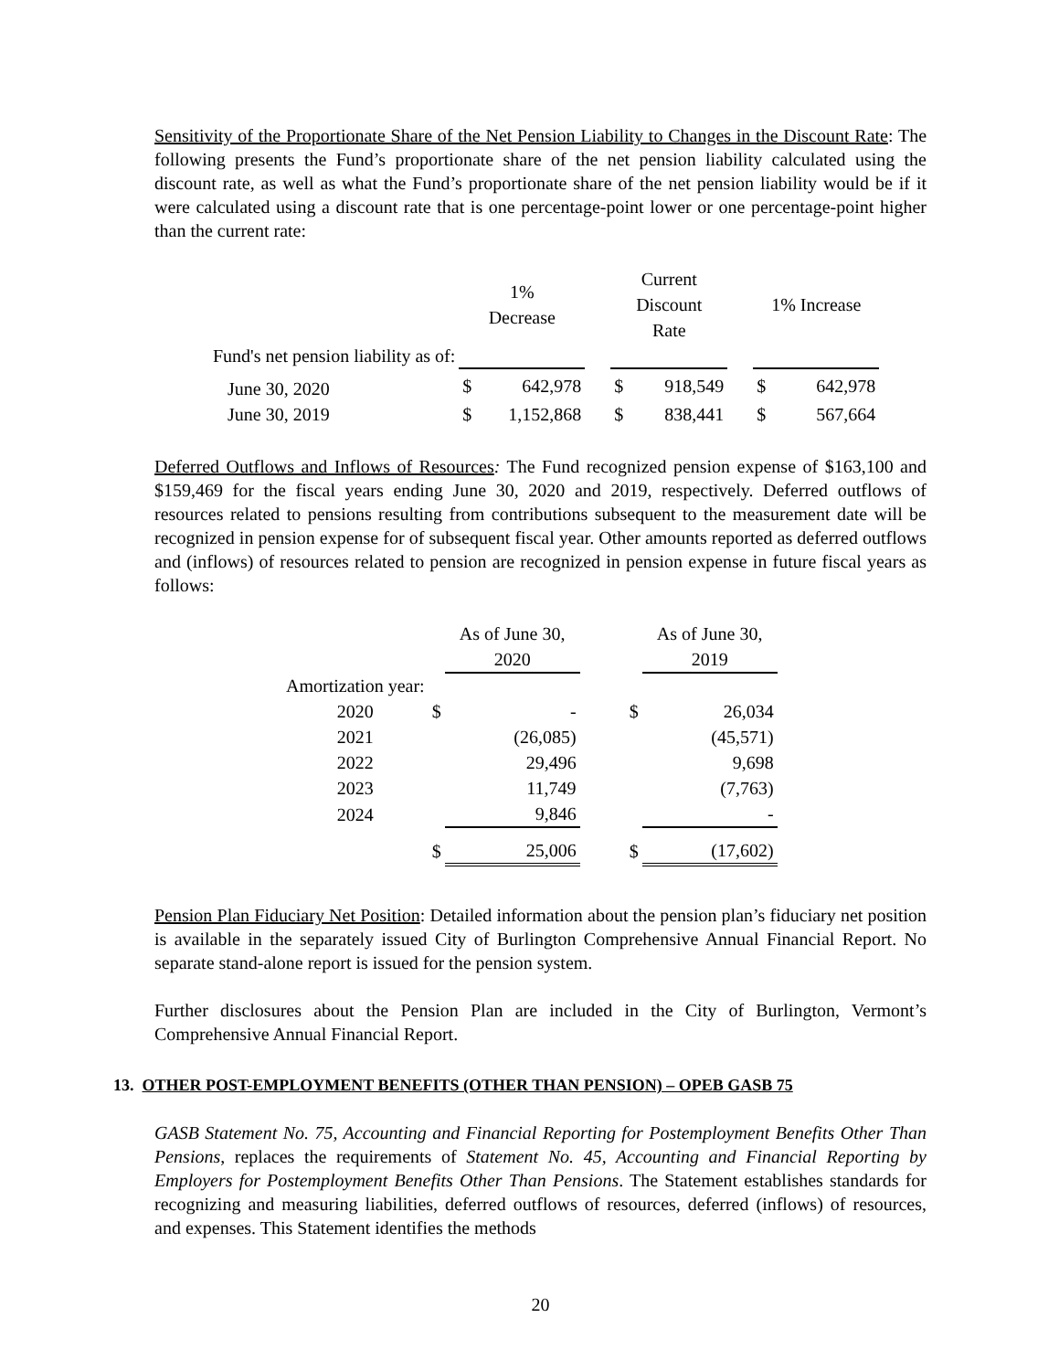Sensitivity of the Proportionate Share of the Net Pension Liability to Changes in the Discount Rate: The following presents the Fund’s proportionate share of the net pension liability calculated using the discount rate, as well as what the Fund’s proportionate share of the net pension liability would be if it were calculated using a discount rate that is one percentage-point lower or one percentage-point higher than the current rate:
| | 1% Decrease | | Current Discount Rate | | 1% Increase |
| --- | --- | --- | --- | --- | --- |
| Fund's net pension liability as of: | | | | | |
| June 30, 2020 | $ 642,978 | | $ 918,549 | | $ 642,978 |
| June 30, 2019 | $ 1,152,868 | | $ 838,441 | | $ 567,664 |
Deferred Outflows and Inflows of Resources: The Fund recognized pension expense of $163,100 and $159,469 for the fiscal years ending June 30, 2020 and 2019, respectively. Deferred outflows of resources related to pensions resulting from contributions subsequent to the measurement date will be recognized in pension expense for of subsequent fiscal year. Other amounts reported as deferred outflows and (inflows) of resources related to pension are recognized in pension expense in future fiscal years as follows:
| | | As of June 30, 2020 | | As of June 30, 2019 |
| --- | --- | --- | --- | --- |
| Amortization year: | | | | |
| 2020 | $ | - | $ | 26,034 |
| 2021 | | (26,085) | | (45,571) |
| 2022 | | 29,496 | | 9,698 |
| 2023 | | 11,749 | | (7,763) |
| 2024 | | 9,846 | | - |
| | $ | 25,006 | $ | (17,602) |
Pension Plan Fiduciary Net Position: Detailed information about the pension plan’s fiduciary net position is available in the separately issued City of Burlington Comprehensive Annual Financial Report. No separate stand-alone report is issued for the pension system.
Further disclosures about the Pension Plan are included in the City of Burlington, Vermont’s Comprehensive Annual Financial Report.
13. OTHER POST-EMPLOYMENT BENEFITS (OTHER THAN PENSION) – OPEB GASB 75
GASB Statement No. 75, Accounting and Financial Reporting for Postemployment Benefits Other Than Pensions, replaces the requirements of Statement No. 45, Accounting and Financial Reporting by Employers for Postemployment Benefits Other Than Pensions. The Statement establishes standards for recognizing and measuring liabilities, deferred outflows of resources, deferred (inflows) of resources, and expenses. This Statement identifies the methods
20